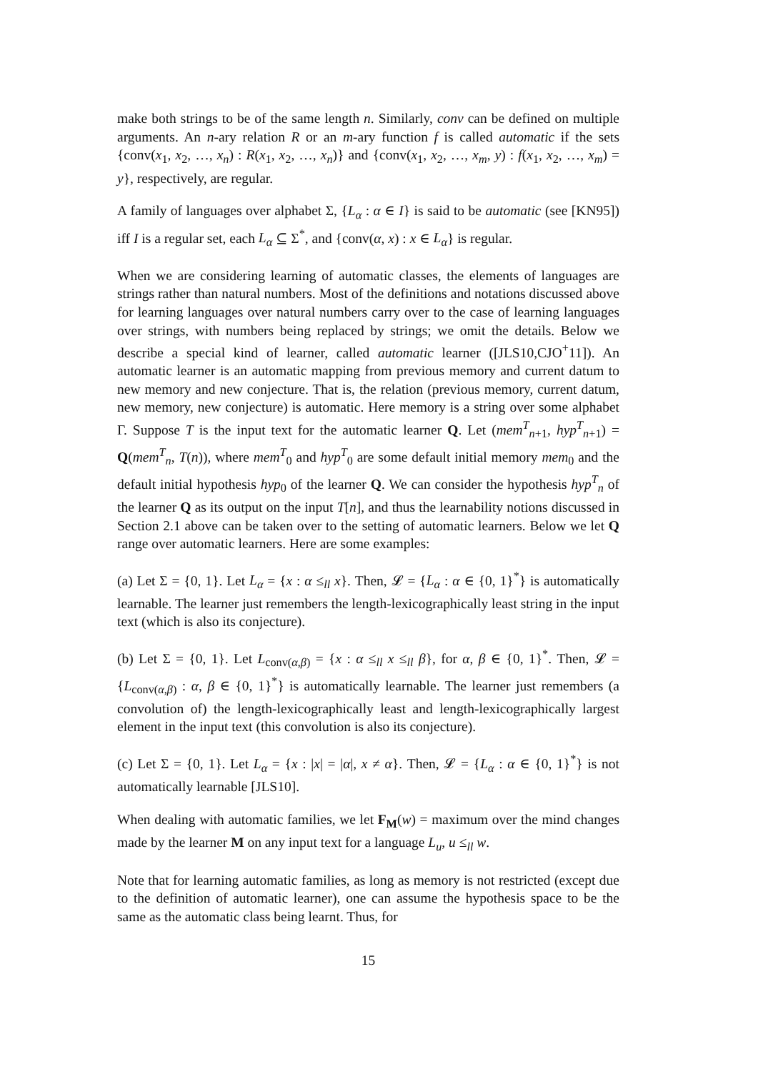make both strings to be of the same length n. Similarly, conv can be defined on multiple arguments. An n-ary relation R or an m-ary function f is called automatic if the sets {conv(x<sub>1</sub>, x<sub>2</sub>, …, x<sub>n</sub>) : R(x<sub>1</sub>, x<sub>2</sub>, …, x<sub>n</sub>)} and {conv(x<sub>1</sub>, x<sub>2</sub>, …, x<sub>m</sub>, y) : f(x<sub>1</sub>, x<sub>2</sub>, …, x<sub>m</sub>) = y}, respectively, are regular.
A family of languages over alphabet Σ, {L<sub>α</sub> : α ∈ I} is said to be automatic (see [KN95]) iff I is a regular set, each L<sub>α</sub> ⊆ Σ<sup>*</sup>, and {conv(α, x) : x ∈ L<sub>α</sub>} is regular.
When we are considering learning of automatic classes, the elements of languages are strings rather than natural numbers. Most of the definitions and notations discussed above for learning languages over natural numbers carry over to the case of learning languages over strings, with numbers being replaced by strings; we omit the details. Below we describe a special kind of learner, called automatic learner ([JLS10,CJO<sup>+</sup>11]). An automatic learner is an automatic mapping from previous memory and current datum to new memory and new conjecture. That is, the relation (previous memory, current datum, new memory, new conjecture) is automatic. Here memory is a string over some alphabet Γ. Suppose T is the input text for the automatic learner Q. Let (mem<sup>T</sup><sub>n+1</sub>, hyp<sup>T</sup><sub>n+1</sub>) = Q(mem<sup>T</sup><sub>n</sub>, T(n)), where mem<sup>T</sup><sub>0</sub> and hyp<sup>T</sup><sub>0</sub> are some default initial memory mem<sub>0</sub> and the default initial hypothesis hyp<sub>0</sub> of the learner Q. We can consider the hypothesis hyp<sup>T</sup><sub>n</sub> of the learner Q as its output on the input T[n], and thus the learnability notions discussed in Section 2.1 above can be taken over to the setting of automatic learners. Below we let Q range over automatic learners. Here are some examples:
(a) Let Σ = {0, 1}. Let L<sub>α</sub> = {x : α ≤<sub>ll</sub> x}. Then, 𝓛 = {L<sub>α</sub> : α ∈ {0, 1}<sup>*</sup>} is automatically learnable. The learner just remembers the length-lexicographically least string in the input text (which is also its conjecture).
(b) Let Σ = {0, 1}. Let L<sub>conv(α,β)</sub> = {x : α ≤<sub>ll</sub> x ≤<sub>ll</sub> β}, for α, β ∈ {0, 1}<sup>*</sup>. Then, 𝓛 = {L<sub>conv(α,β)</sub> : α, β ∈ {0, 1}<sup>*</sup>} is automatically learnable. The learner just remembers (a convolution of) the length-lexicographically least and length-lexicographically largest element in the input text (this convolution is also its conjecture).
(c) Let Σ = {0, 1}. Let L<sub>α</sub> = {x : |x| = |α|, x ≠ α}. Then, 𝓛 = {L<sub>α</sub> : α ∈ {0, 1}<sup>*</sup>} is not automatically learnable [JLS10].
When dealing with automatic families, we let F<sub>M</sub>(w) = maximum over the mind changes made by the learner M on any input text for a language L<sub>u</sub>, u ≤<sub>ll</sub> w.
Note that for learning automatic families, as long as memory is not restricted (except due to the definition of automatic learner), one can assume the hypothesis space to be the same as the automatic class being learnt. Thus, for
15